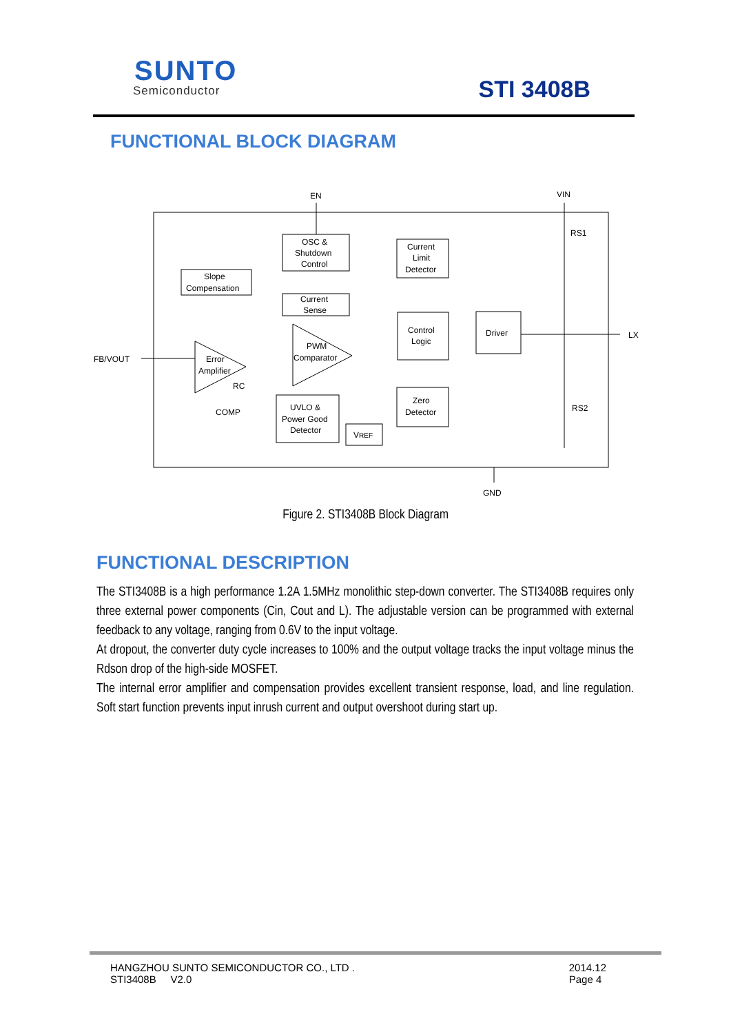SUNTO
Semiconductor STI 3408B
FUNCTIONAL BLOCK DIAGRAM
OSC &
Shutdown
Control
Slope
Compensation
Current
Sense
Current
Limit
Detector
Control
Logic
Driver
Zero
Detector
UVLO &
Power Good
Detector
VREF
PWM
Comparator
Error
Amplifier
EN
VIN
RS1
RS2
LX
FB/VOUT
RC
COMP
GND
Figure 2. STI3408B Block Diagram
FUNCTIONAL DESCRIPTION
The STI3408B is a high performance 1.2A 1.5MHz monolithic step-down converter. The STI3408B requires only three external power components (Cin, Cout and L). The adjustable version can be programmed with external feedback to any voltage, ranging from 0.6V to the input voltage.
At dropout, the converter duty cycle increases to 100% and the output voltage tracks the input voltage minus the Rdson drop of the high-side MOSFET.
The internal error amplifier and compensation provides excellent transient response, load, and line regulation. Soft start function prevents input inrush current and output overshoot during start up.
HANGZHOU SUNTO SEMICONDUCTOR CO., LTD .
STI3408B V2.0
2014.12
Page 4